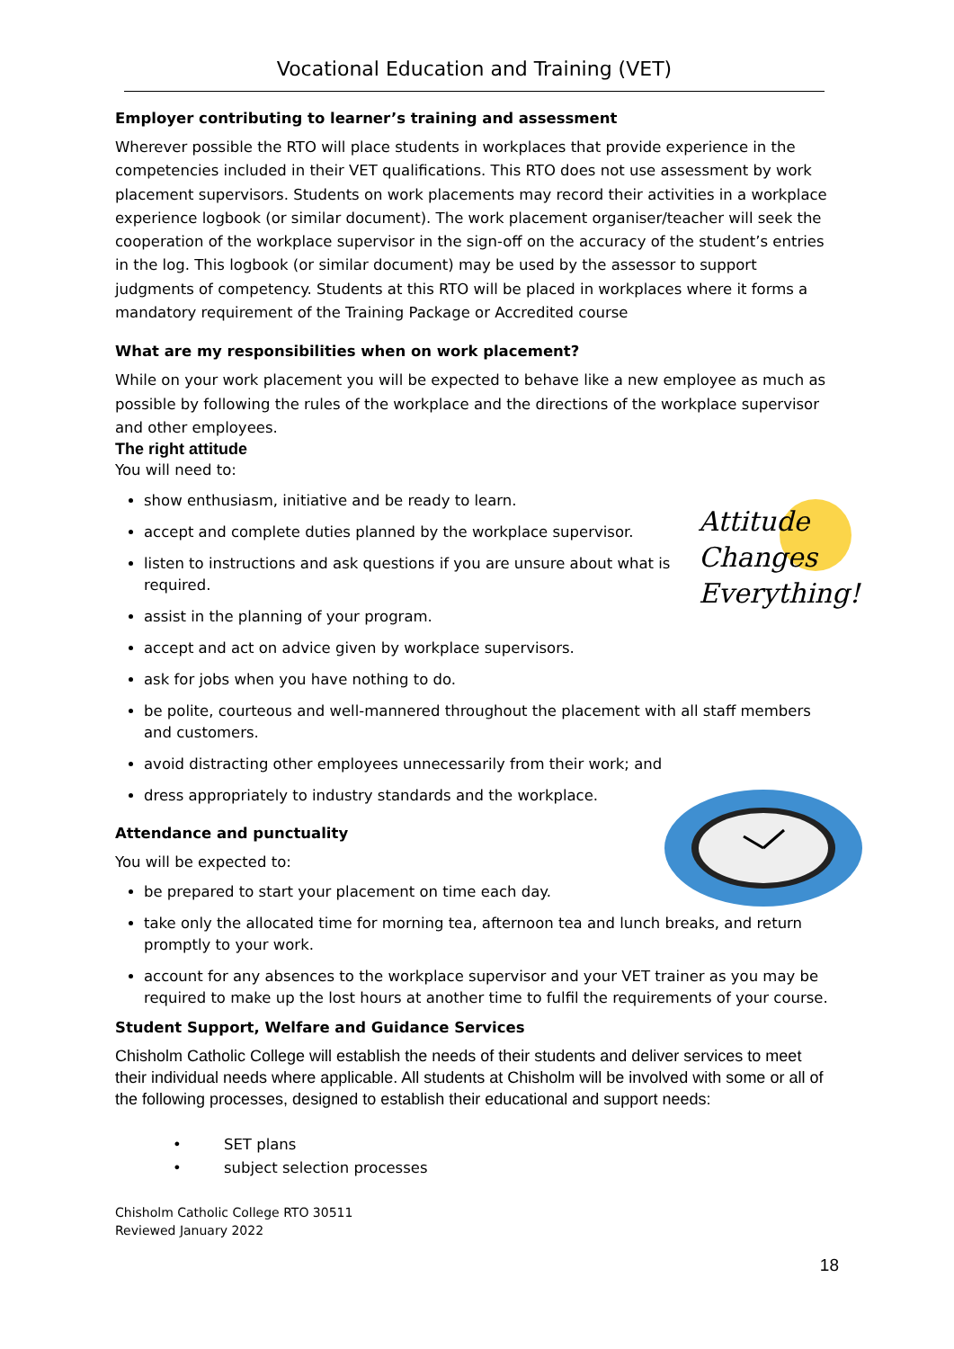Vocational Education and Training (VET)
Employer contributing to learner’s training and assessment
Wherever possible the RTO will place students in workplaces that provide experience in the competencies included in their VET qualifications. This RTO does not use assessment by work placement supervisors. Students on work placements may record their activities in a workplace experience logbook (or similar document). The work placement organiser/teacher will seek the cooperation of the workplace supervisor in the sign-off on the accuracy of the student’s entries in the log. This logbook (or similar document) may be used by the assessor to support judgments of competency. Students at this RTO will be placed in workplaces where it forms a mandatory requirement of the Training Package or Accredited course
What are my responsibilities when on work placement?
While on your work placement you will be expected to behave like a new employee as much as possible by following the rules of the workplace and the directions of the workplace supervisor and other employees.
The right attitude
You will need to:
Attitude
Changes
Everything!
show enthusiasm, initiative and be ready to learn.
accept and complete duties planned by the workplace supervisor.
listen to instructions and ask questions if you are unsure about what is required.
assist in the planning of your program.
accept and act on advice given by workplace supervisors.
ask for jobs when you have nothing to do.
be polite, courteous and well-mannered throughout the placement with all staff members and customers.
avoid distracting other employees unnecessarily from their work; and
dress appropriately to industry standards and the workplace.
Attendance and punctuality
You will be expected to:
be prepared to start your placement on time each day.
take only the allocated time for morning tea, afternoon tea and lunch breaks, and return promptly to your work.
account for any absences to the workplace supervisor and your VET trainer as you may be required to make up the lost hours at another time to fulfil the requirements of your course.
Student Support, Welfare and Guidance Services
Chisholm Catholic College will establish the needs of their students and deliver services to meet their individual needs where applicable. All students at Chisholm will be involved with some or all of the following processes, designed to establish their educational and support needs:
• SET plans
• subject selection processes
Chisholm Catholic College RTO 30511
Reviewed January 2022
18